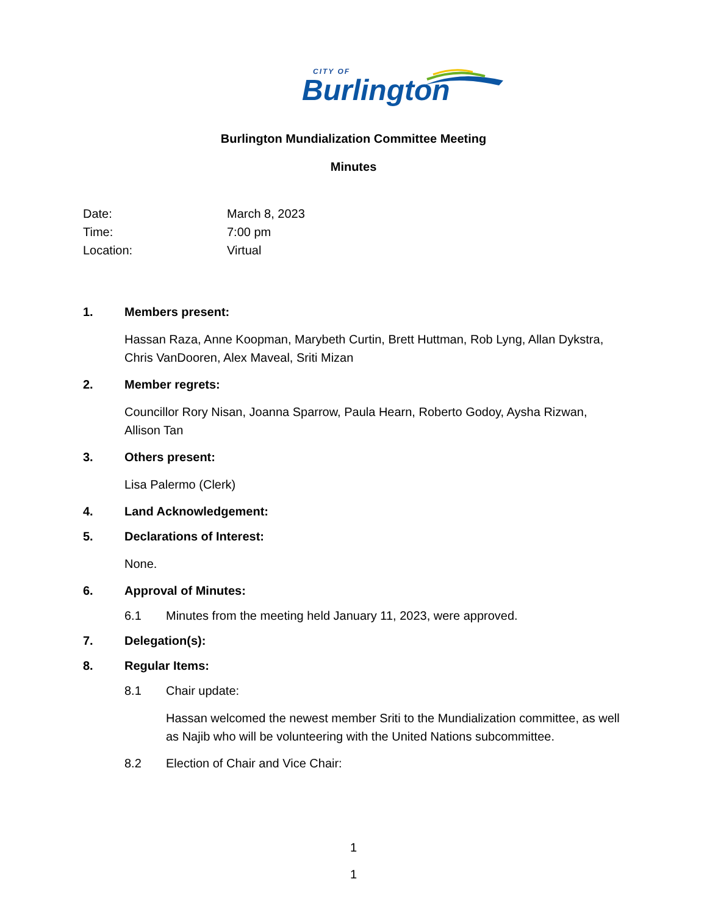CITY OF
Burlington
Burlington Mundialization Committee Meeting
Minutes
Date: March 8, 2023
Time: 7:00 pm
Location: Virtual
1. Members present:
Hassan Raza, Anne Koopman, Marybeth Curtin, Brett Huttman, Rob Lyng, Allan Dykstra, Chris VanDooren, Alex Maveal, Sriti Mizan
2. Member regrets:
Councillor Rory Nisan, Joanna Sparrow, Paula Hearn, Roberto Godoy, Aysha Rizwan, Allison Tan
3. Others present:
Lisa Palermo (Clerk)
4. Land Acknowledgement:
5. Declarations of Interest:
None.
6. Approval of Minutes:
6.1 Minutes from the meeting held January 11, 2023, were approved.
7. Delegation(s):
8. Regular Items:
8.1 Chair update:
Hassan welcomed the newest member Sriti to the Mundialization committee, as well as Najib who will be volunteering with the United Nations subcommittee.
8.2 Election of Chair and Vice Chair:
1
1